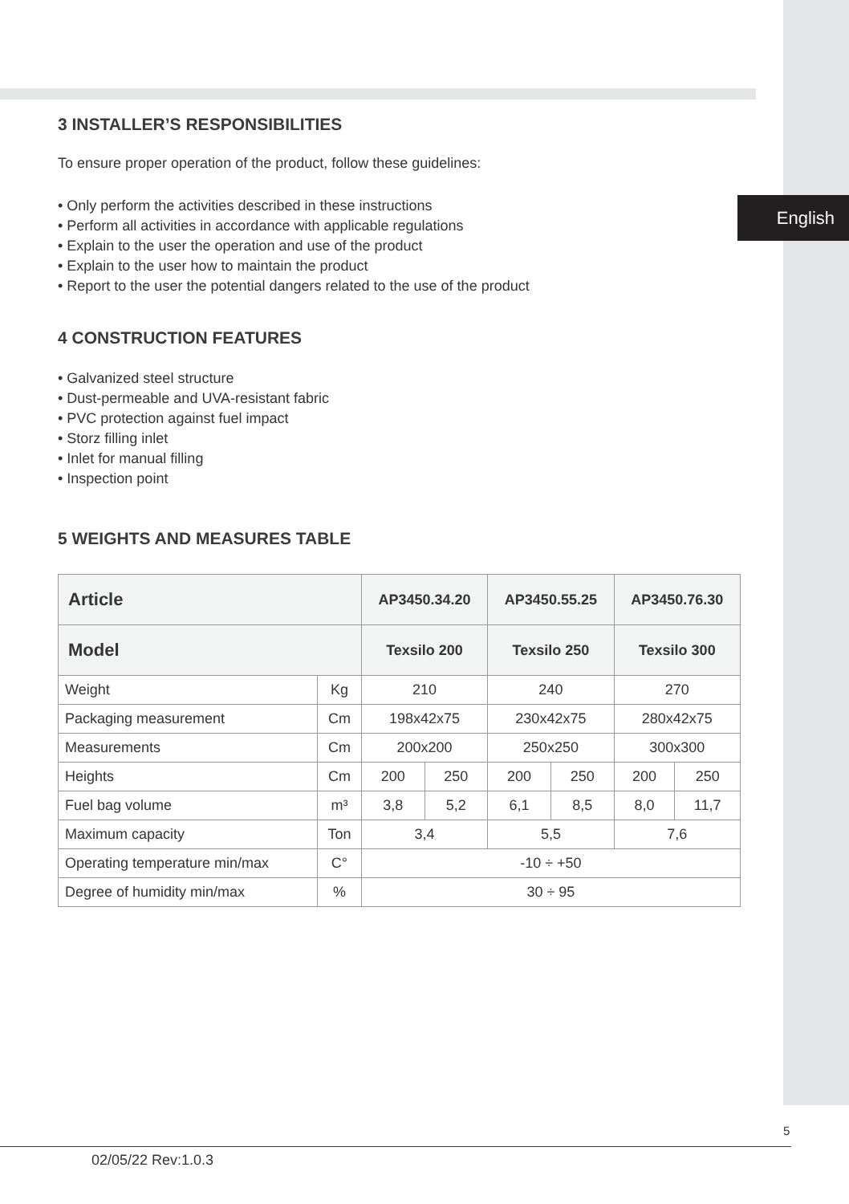English
3 INSTALLER’S RESPONSIBILITIES
To ensure proper operation of the product, follow these guidelines:
• Only perform the activities described in these instructions
• Perform all activities in accordance with applicable regulations
• Explain to the user the operation and use of the product
• Explain to the user how to maintain the product
• Report to the user the potential dangers related to the use of the product
4 CONSTRUCTION FEATURES
• Galvanized steel structure
• Dust-permeable and UVA-resistant fabric
• PVC protection against fuel impact
• Storz filling inlet
• Inlet for manual filling
• Inspection point
5 WEIGHTS AND MEASURES TABLE
| Article | | AP3450.34.20 | | AP3450.55.25 | | AP3450.76.30 | |
| --- | --- | --- | --- | --- | --- | --- | --- |
| Model | | Texsilo 200 | | Texsilo 250 | | Texsilo 300 | |
| Weight | Kg | 210 | | 240 | | 270 | |
| Packaging measurement | Cm | 198x42x75 | | 230x42x75 | | 280x42x75 | |
| Measurements | Cm | 200x200 | | 250x250 | | 300x300 | |
| Heights | Cm | 200 | 250 | 200 | 250 | 200 | 250 |
| Fuel bag volume | m³ | 3,8 | 5,2 | 6,1 | 8,5 | 8,0 | 11,7 |
| Maximum capacity | Ton | 3,4 | | 5,5 | | 7,6 | |
| Operating temperature min/max | C° | -10 ÷ +50 | | | | | |
| Degree of humidity min/max | % | 30 ÷ 95 | | | | | |
5
02/05/22 Rev:1.0.3